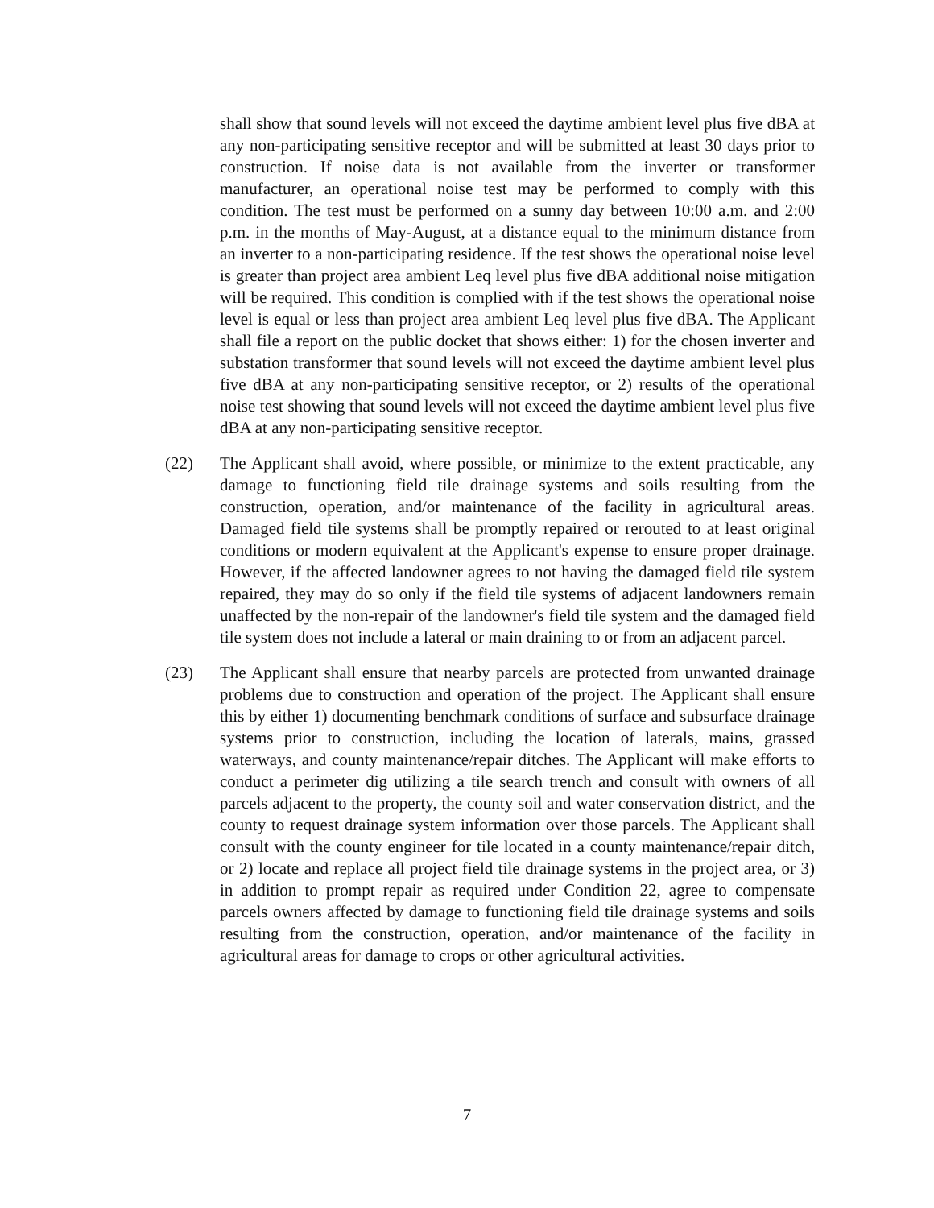shall show that sound levels will not exceed the daytime ambient level plus five dBA at any non-participating sensitive receptor and will be submitted at least 30 days prior to construction. If noise data is not available from the inverter or transformer manufacturer, an operational noise test may be performed to comply with this condition. The test must be performed on a sunny day between 10:00 a.m. and 2:00 p.m. in the months of May-August, at a distance equal to the minimum distance from an inverter to a non-participating residence. If the test shows the operational noise level is greater than project area ambient Leq level plus five dBA additional noise mitigation will be required. This condition is complied with if the test shows the operational noise level is equal or less than project area ambient Leq level plus five dBA. The Applicant shall file a report on the public docket that shows either: 1) for the chosen inverter and substation transformer that sound levels will not exceed the daytime ambient level plus five dBA at any non-participating sensitive receptor, or 2) results of the operational noise test showing that sound levels will not exceed the daytime ambient level plus five dBA at any non-participating sensitive receptor.
(22) The Applicant shall avoid, where possible, or minimize to the extent practicable, any damage to functioning field tile drainage systems and soils resulting from the construction, operation, and/or maintenance of the facility in agricultural areas. Damaged field tile systems shall be promptly repaired or rerouted to at least original conditions or modern equivalent at the Applicant's expense to ensure proper drainage. However, if the affected landowner agrees to not having the damaged field tile system repaired, they may do so only if the field tile systems of adjacent landowners remain unaffected by the non-repair of the landowner's field tile system and the damaged field tile system does not include a lateral or main draining to or from an adjacent parcel.
(23) The Applicant shall ensure that nearby parcels are protected from unwanted drainage problems due to construction and operation of the project. The Applicant shall ensure this by either 1) documenting benchmark conditions of surface and subsurface drainage systems prior to construction, including the location of laterals, mains, grassed waterways, and county maintenance/repair ditches. The Applicant will make efforts to conduct a perimeter dig utilizing a tile search trench and consult with owners of all parcels adjacent to the property, the county soil and water conservation district, and the county to request drainage system information over those parcels. The Applicant shall consult with the county engineer for tile located in a county maintenance/repair ditch, or 2) locate and replace all project field tile drainage systems in the project area, or 3) in addition to prompt repair as required under Condition 22, agree to compensate parcels owners affected by damage to functioning field tile drainage systems and soils resulting from the construction, operation, and/or maintenance of the facility in agricultural areas for damage to crops or other agricultural activities.
7